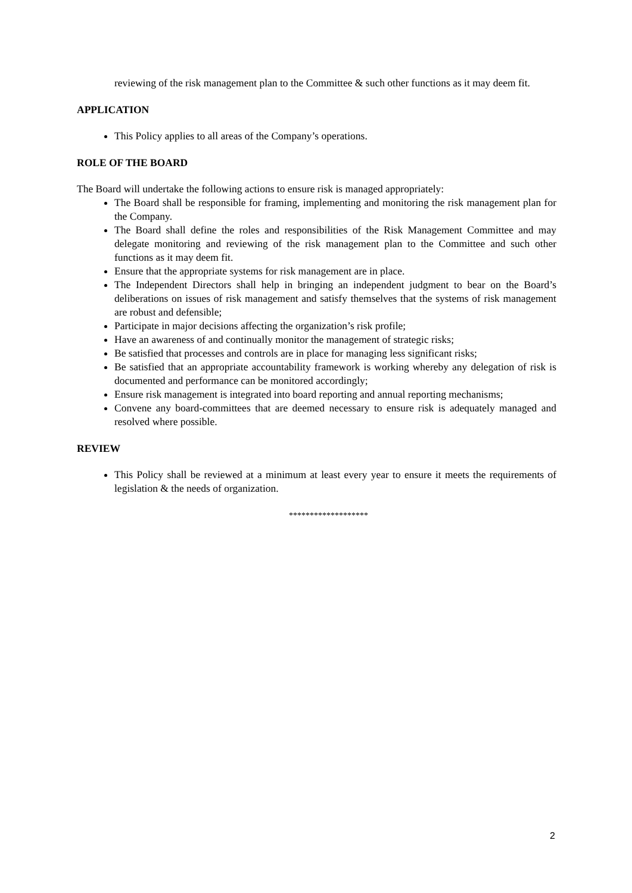reviewing of the risk management plan to the Committee & such other functions as it may deem fit.
APPLICATION
This Policy applies to all areas of the Company’s operations.
ROLE OF THE BOARD
The Board will undertake the following actions to ensure risk is managed appropriately:
The Board shall be responsible for framing, implementing and monitoring the risk management plan for the Company.
The Board shall define the roles and responsibilities of the Risk Management Committee and may delegate monitoring and reviewing of the risk management plan to the Committee and such other functions as it may deem fit.
Ensure that the appropriate systems for risk management are in place.
The Independent Directors shall help in bringing an independent judgment to bear on the Board’s deliberations on issues of risk management and satisfy themselves that the systems of risk management are robust and defensible;
Participate in major decisions affecting the organization’s risk profile;
Have an awareness of and continually monitor the management of strategic risks;
Be satisfied that processes and controls are in place for managing less significant risks;
Be satisfied that an appropriate accountability framework is working whereby any delegation of risk is documented and performance can be monitored accordingly;
Ensure risk management is integrated into board reporting and annual reporting mechanisms;
Convene any board-committees that are deemed necessary to ensure risk is adequately managed and resolved where possible.
REVIEW
This Policy shall be reviewed at a minimum at least every year to ensure it meets the requirements of legislation & the needs of organization.
*******************
2